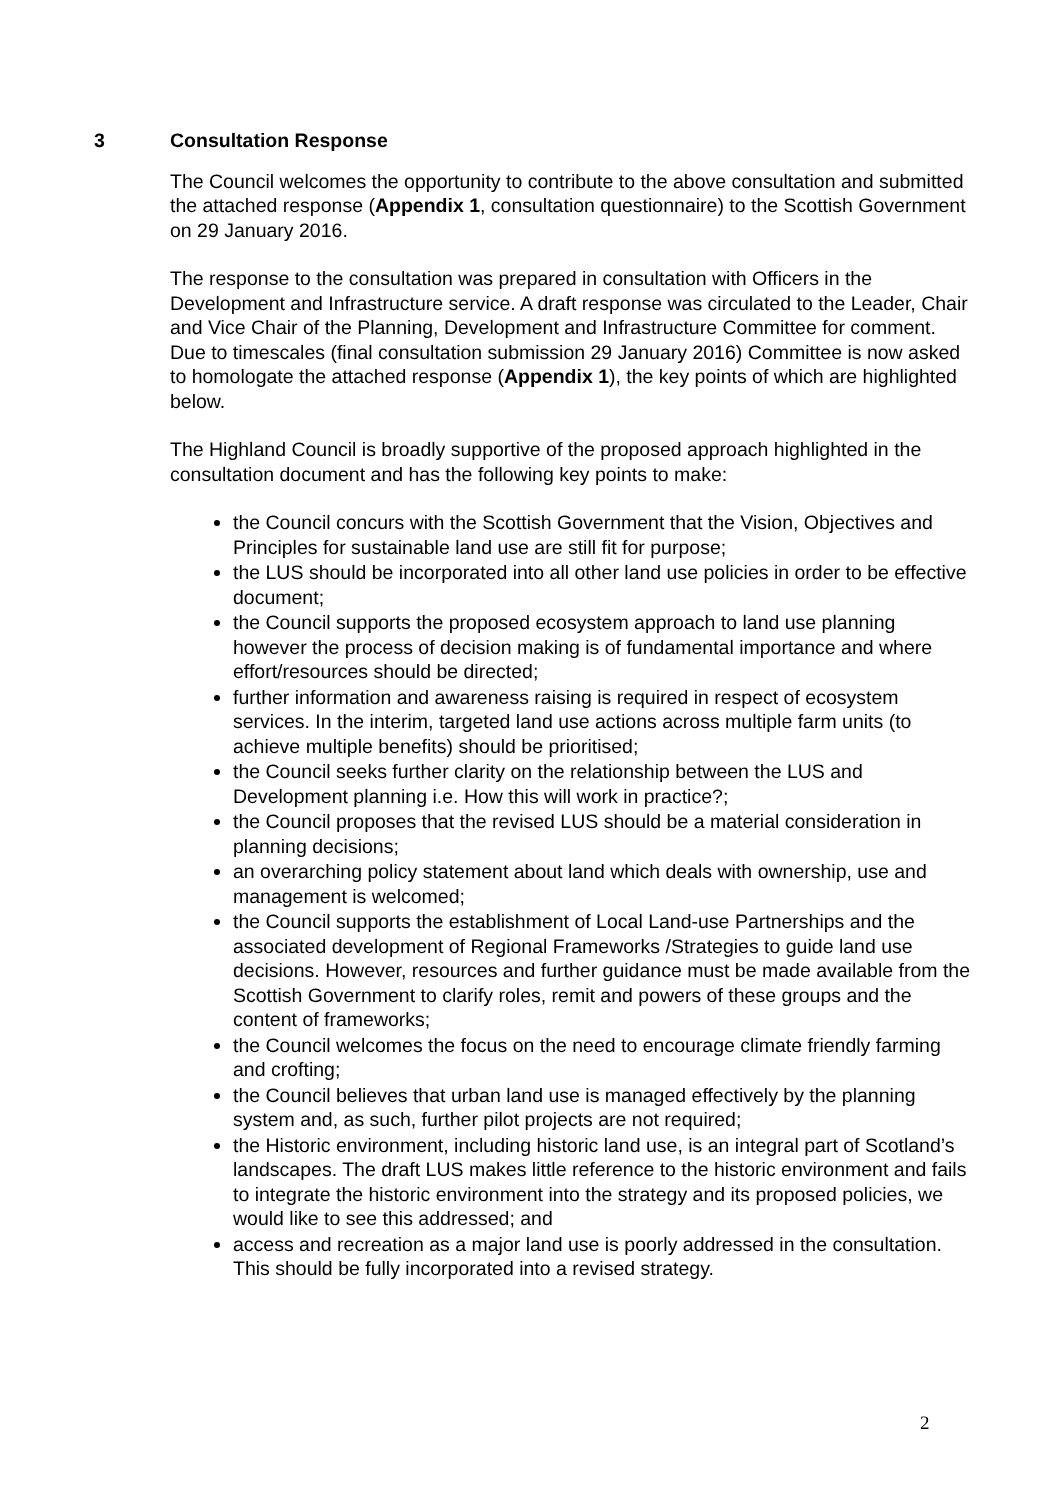3 Consultation Response
The Council welcomes the opportunity to contribute to the above consultation and submitted the attached response (Appendix 1, consultation questionnaire) to the Scottish Government on 29 January 2016.
The response to the consultation was prepared in consultation with Officers in the Development and Infrastructure service. A draft response was circulated to the Leader, Chair and Vice Chair of the Planning, Development and Infrastructure Committee for comment. Due to timescales (final consultation submission 29 January 2016) Committee is now asked to homologate the attached response (Appendix 1), the key points of which are highlighted below.
The Highland Council is broadly supportive of the proposed approach highlighted in the consultation document and has the following key points to make:
the Council concurs with the Scottish Government that the Vision, Objectives and Principles for sustainable land use are still fit for purpose;
the LUS should be incorporated into all other land use policies in order to be effective document;
the Council supports the proposed ecosystem approach to land use planning however the process of decision making is of fundamental importance and where effort/resources should be directed;
further information and awareness raising is required in respect of ecosystem services. In the interim, targeted land use actions across multiple farm units (to achieve multiple benefits) should be prioritised;
the Council seeks further clarity on the relationship between the LUS and Development planning i.e. How this will work in practice?;
the Council proposes that the revised LUS should be a material consideration in planning decisions;
an overarching policy statement about land which deals with ownership, use and management is welcomed;
the Council supports the establishment of Local Land-use Partnerships and the associated development of Regional Frameworks /Strategies to guide land use decisions. However, resources and further guidance must be made available from the Scottish Government to clarify roles, remit and powers of these groups and the content of frameworks;
the Council welcomes the focus on the need to encourage climate friendly farming and crofting;
the Council believes that urban land use is managed effectively by the planning system and, as such, further pilot projects are not required;
the Historic environment, including historic land use, is an integral part of Scotland’s landscapes. The draft LUS makes little reference to the historic environment and fails to integrate the historic environment into the strategy and its proposed policies, we would like to see this addressed; and
access and recreation as a major land use is poorly addressed in the consultation. This should be fully incorporated into a revised strategy.
2